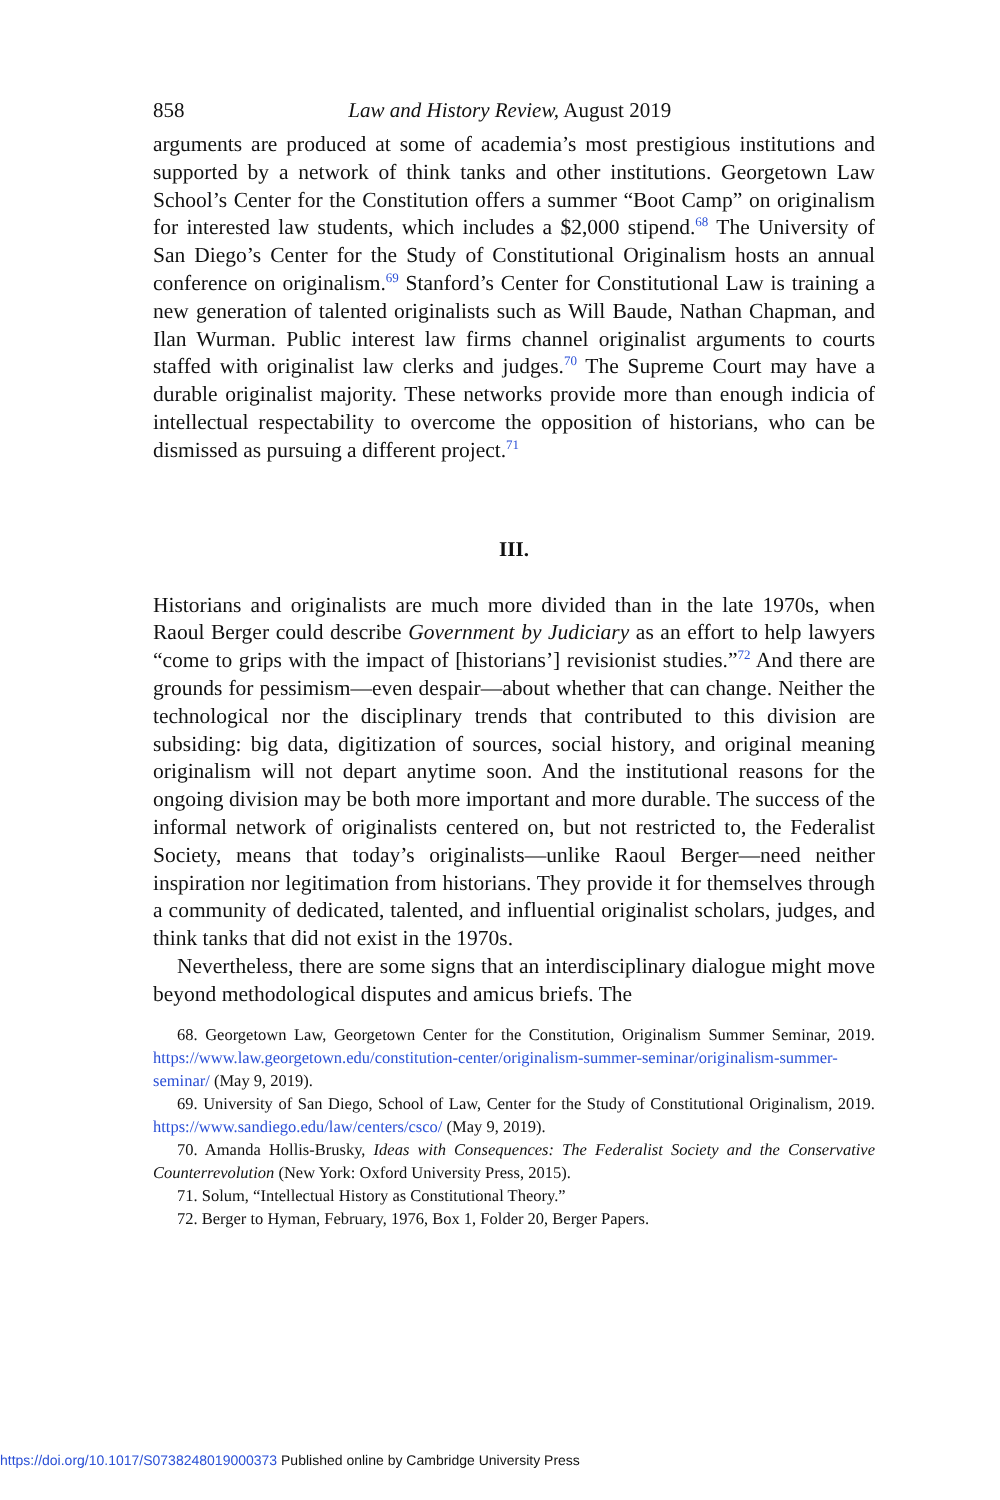858 Law and History Review, August 2019
arguments are produced at some of academia’s most prestigious institutions and supported by a network of think tanks and other institutions. Georgetown Law School’s Center for the Constitution offers a summer “Boot Camp” on originalism for interested law students, which includes a $2,000 stipend.<sup>68</sup> The University of San Diego’s Center for the Study of Constitutional Originalism hosts an annual conference on originalism.<sup>69</sup> Stanford’s Center for Constitutional Law is training a new generation of talented originalists such as Will Baude, Nathan Chapman, and Ilan Wurman. Public interest law firms channel originalist arguments to courts staffed with originalist law clerks and judges.<sup>70</sup> The Supreme Court may have a durable originalist majority. These networks provide more than enough indicia of intellectual respectability to overcome the opposition of historians, who can be dismissed as pursuing a different project.<sup>71</sup>
III.
Historians and originalists are much more divided than in the late 1970s, when Raoul Berger could describe Government by Judiciary as an effort to help lawyers “come to grips with the impact of [historians’] revisionist studies.”<sup>72</sup> And there are grounds for pessimism—even despair—about whether that can change. Neither the technological nor the disciplinary trends that contributed to this division are subsiding: big data, digitization of sources, social history, and original meaning originalism will not depart anytime soon. And the institutional reasons for the ongoing division may be both more important and more durable. The success of the informal network of originalists centered on, but not restricted to, the Federalist Society, means that today’s originalists—unlike Raoul Berger—need neither inspiration nor legitimation from historians. They provide it for themselves through a community of dedicated, talented, and influential originalist scholars, judges, and think tanks that did not exist in the 1970s.
Nevertheless, there are some signs that an interdisciplinary dialogue might move beyond methodological disputes and amicus briefs. The
68. Georgetown Law, Georgetown Center for the Constitution, Originalism Summer Seminar, 2019. https://www.law.georgetown.edu/constitution-center/originalism-summer-seminar/originalism-summer-seminar/ (May 9, 2019).
69. University of San Diego, School of Law, Center for the Study of Constitutional Originalism, 2019. https://www.sandiego.edu/law/centers/csco/ (May 9, 2019).
70. Amanda Hollis-Brusky, Ideas with Consequences: The Federalist Society and the Conservative Counterrevolution (New York: Oxford University Press, 2015).
71. Solum, “Intellectual History as Constitutional Theory.”
72. Berger to Hyman, February, 1976, Box 1, Folder 20, Berger Papers.
https://doi.org/10.1017/S0738248019000373 Published online by Cambridge University Press